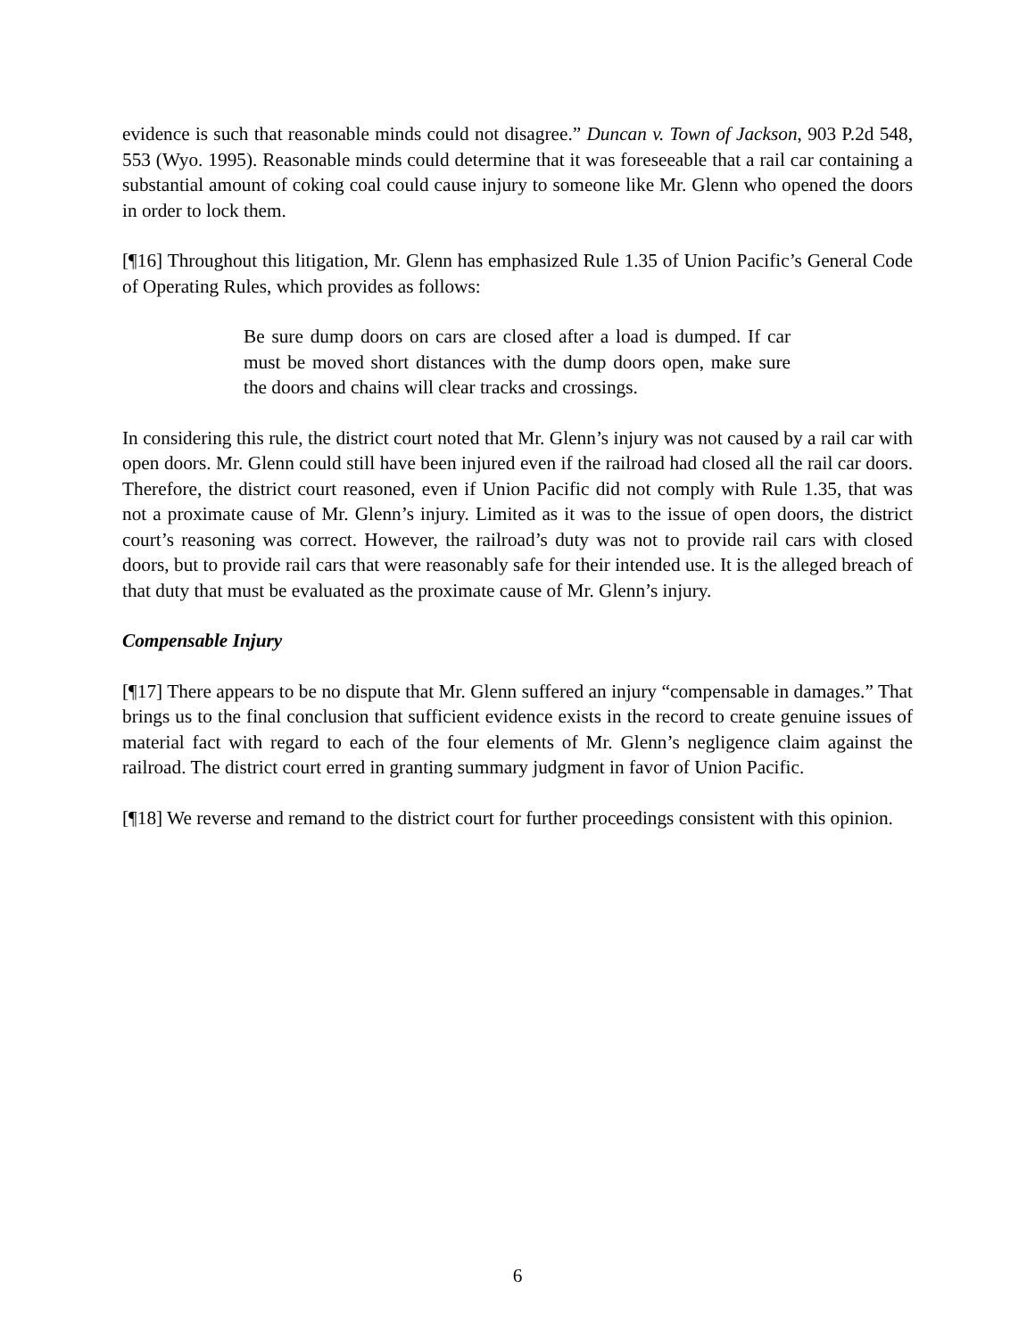evidence is such that reasonable minds could not disagree.” Duncan v. Town of Jackson, 903 P.2d 548, 553 (Wyo. 1995). Reasonable minds could determine that it was foreseeable that a rail car containing a substantial amount of coking coal could cause injury to someone like Mr. Glenn who opened the doors in order to lock them.
[¶16] Throughout this litigation, Mr. Glenn has emphasized Rule 1.35 of Union Pacific’s General Code of Operating Rules, which provides as follows:
Be sure dump doors on cars are closed after a load is dumped. If car must be moved short distances with the dump doors open, make sure the doors and chains will clear tracks and crossings.
In considering this rule, the district court noted that Mr. Glenn’s injury was not caused by a rail car with open doors. Mr. Glenn could still have been injured even if the railroad had closed all the rail car doors. Therefore, the district court reasoned, even if Union Pacific did not comply with Rule 1.35, that was not a proximate cause of Mr. Glenn’s injury. Limited as it was to the issue of open doors, the district court’s reasoning was correct. However, the railroad’s duty was not to provide rail cars with closed doors, but to provide rail cars that were reasonably safe for their intended use. It is the alleged breach of that duty that must be evaluated as the proximate cause of Mr. Glenn’s injury.
Compensable Injury
[¶17] There appears to be no dispute that Mr. Glenn suffered an injury “compensable in damages.” That brings us to the final conclusion that sufficient evidence exists in the record to create genuine issues of material fact with regard to each of the four elements of Mr. Glenn’s negligence claim against the railroad. The district court erred in granting summary judgment in favor of Union Pacific.
[¶18] We reverse and remand to the district court for further proceedings consistent with this opinion.
6